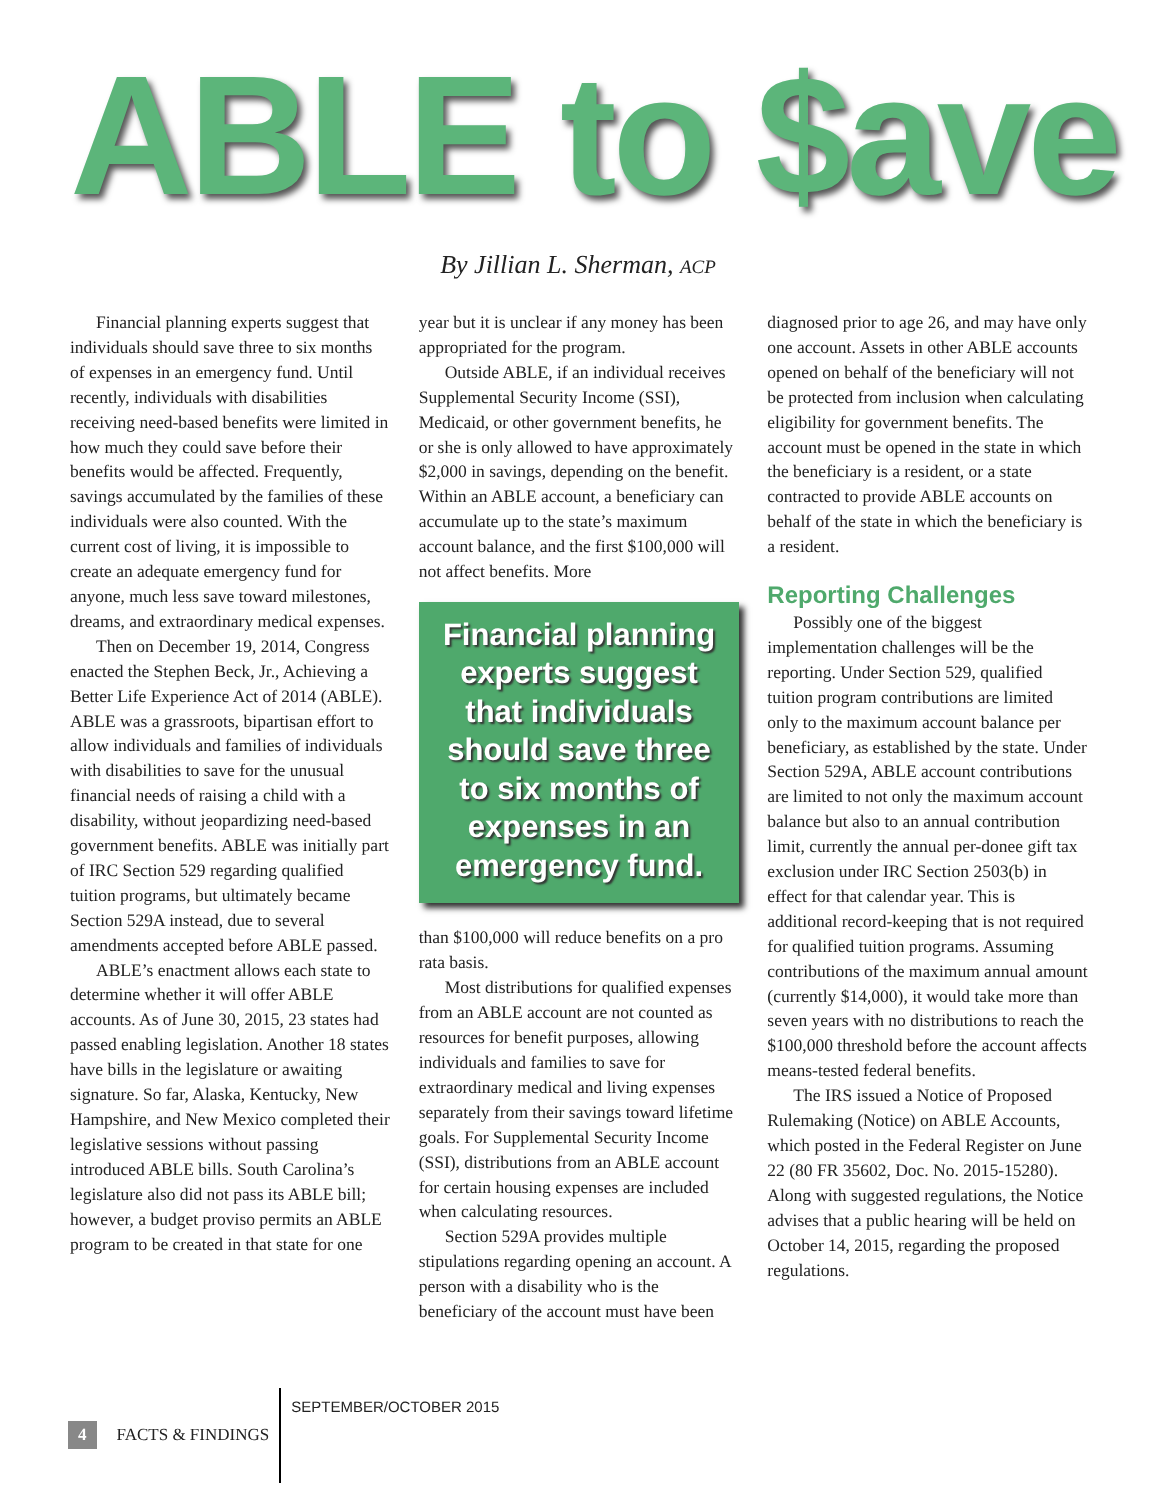ABLE to $ave
By Jillian L. Sherman, ACP
Financial planning experts suggest that individuals should save three to six months of expenses in an emergency fund. Until recently, individuals with disabilities receiving need-based benefits were limited in how much they could save before their benefits would be affected. Frequently, savings accumulated by the families of these individuals were also counted. With the current cost of living, it is impossible to create an adequate emergency fund for anyone, much less save toward milestones, dreams, and extraordinary medical expenses.
Then on December 19, 2014, Congress enacted the Stephen Beck, Jr., Achieving a Better Life Experience Act of 2014 (ABLE). ABLE was a grassroots, bipartisan effort to allow individuals and families of individuals with disabilities to save for the unusual financial needs of raising a child with a disability, without jeopardizing need-based government benefits. ABLE was initially part of IRC Section 529 regarding qualified tuition programs, but ultimately became Section 529A instead, due to several amendments accepted before ABLE passed.
ABLE’s enactment allows each state to determine whether it will offer ABLE accounts. As of June 30, 2015, 23 states had passed enabling legislation. Another 18 states have bills in the legislature or awaiting signature. So far, Alaska, Kentucky, New Hampshire, and New Mexico completed their legislative sessions without passing introduced ABLE bills. South Carolina’s legislature also did not pass its ABLE bill; however, a budget proviso permits an ABLE program to be created in that state for one
year but it is unclear if any money has been appropriated for the program.
Outside ABLE, if an individual receives Supplemental Security Income (SSI), Medicaid, or other government benefits, he or she is only allowed to have approximately $2,000 in savings, depending on the benefit. Within an ABLE account, a beneficiary can accumulate up to the state’s maximum account balance, and the first $100,000 will not affect benefits. More
Financial planning experts suggest that individuals should save three to six months of expenses in an emergency fund.
than $100,000 will reduce benefits on a pro rata basis.
Most distributions for qualified expenses from an ABLE account are not counted as resources for benefit purposes, allowing individuals and families to save for extraordinary medical and living expenses separately from their savings toward lifetime goals. For Supplemental Security Income (SSI), distributions from an ABLE account for certain housing expenses are included when calculating resources.
Section 529A provides multiple stipulations regarding opening an account. A person with a disability who is the beneficiary of the account must have been
diagnosed prior to age 26, and may have only one account. Assets in other ABLE accounts opened on behalf of the beneficiary will not be protected from inclusion when calculating eligibility for government benefits. The account must be opened in the state in which the beneficiary is a resident, or a state contracted to provide ABLE accounts on behalf of the state in which the beneficiary is a resident.
Reporting Challenges
Possibly one of the biggest implementation challenges will be the reporting. Under Section 529, qualified tuition program contributions are limited only to the maximum account balance per beneficiary, as established by the state. Under Section 529A, ABLE account contributions are limited to not only the maximum account balance but also to an annual contribution limit, currently the annual per-donee gift tax exclusion under IRC Section 2503(b) in effect for that calendar year. This is additional record-keeping that is not required for qualified tuition programs. Assuming contributions of the maximum annual amount (currently $14,000), it would take more than seven years with no distributions to reach the $100,000 threshold before the account affects means-tested federal benefits.
The IRS issued a Notice of Proposed Rulemaking (Notice) on ABLE Accounts, which posted in the Federal Register on June 22 (80 FR 35602, Doc. No. 2015-15280). Along with suggested regulations, the Notice advises that a public hearing will be held on October 14, 2015, regarding the proposed regulations.
4 FACTS & FINDINGS SEPTEMBER/OCTOBER 2015